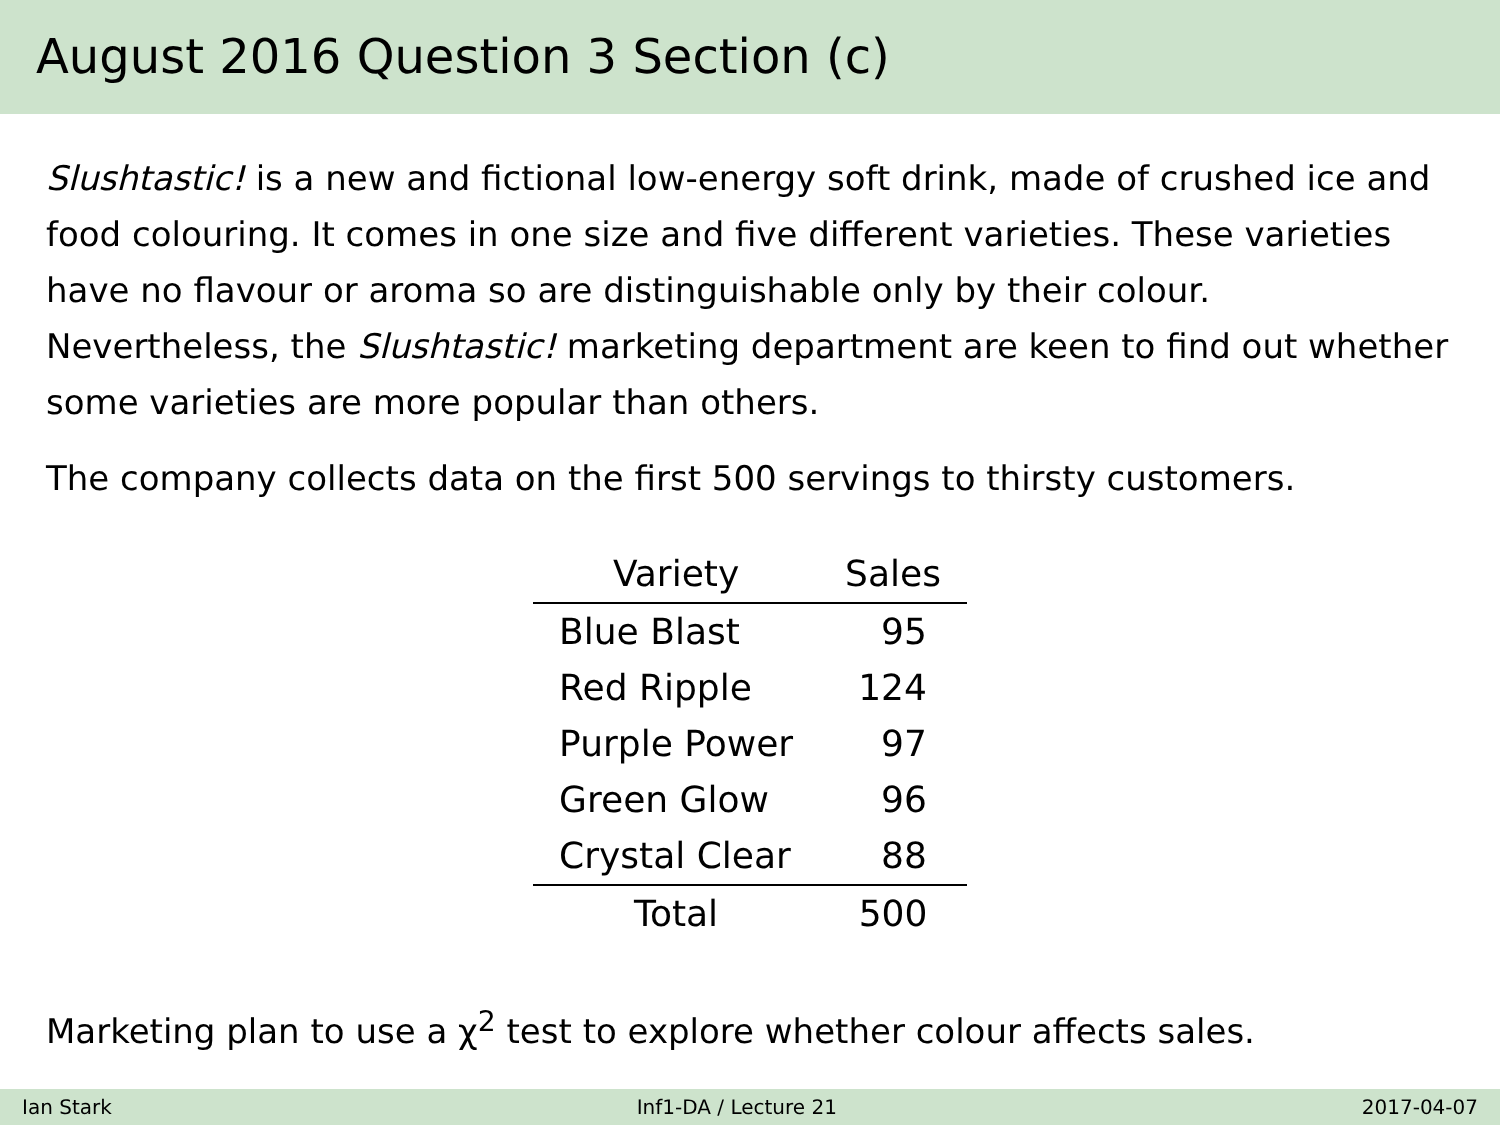August 2016 Question 3 Section (c)
Slushtastic! is a new and fictional low-energy soft drink, made of crushed ice and food colouring. It comes in one size and five different varieties. These varieties have no flavour or aroma so are distinguishable only by their colour. Nevertheless, the Slushtastic! marketing department are keen to find out whether some varieties are more popular than others.
The company collects data on the first 500 servings to thirsty customers.
| Variety | Sales |
| --- | --- |
| Blue Blast | 95 |
| Red Ripple | 124 |
| Purple Power | 97 |
| Green Glow | 96 |
| Crystal Clear | 88 |
| Total | 500 |
Marketing plan to use a χ<sup>2</sup> test to explore whether colour affects sales.
Ian Stark Inf1-DA / Lecture 21 2017-04-07